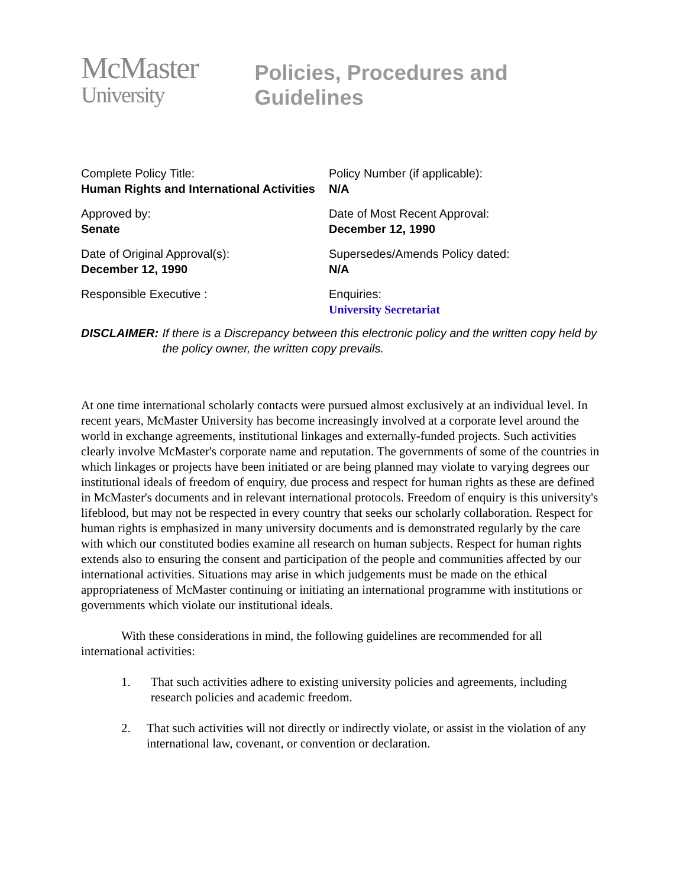McMaster
University
Policies, Procedures and Guidelines
Complete Policy Title:
Human Rights and International Activities
Policy Number (if applicable):
N/A
Approved by:
Senate
Date of Most Recent Approval:
December 12, 1990
Date of Original Approval(s):
December 12, 1990
Supersedes/Amends Policy dated:
N/A
Responsible Executive :
Enquiries:
University Secretariat
DISCLAIMER: If there is a Discrepancy between this electronic policy and the written copy held by the policy owner, the written copy prevails.
At one time international scholarly contacts were pursued almost exclusively at an individual level. In recent years, McMaster University has become increasingly involved at a corporate level around the world in exchange agreements, institutional linkages and externally-funded projects. Such activities clearly involve McMaster's corporate name and reputation. The governments of some of the countries in which linkages or projects have been initiated or are being planned may violate to varying degrees our institutional ideals of freedom of enquiry, due process and respect for human rights as these are defined in McMaster's documents and in relevant international protocols. Freedom of enquiry is this university's lifeblood, but may not be respected in every country that seeks our scholarly collaboration. Respect for human rights is emphasized in many university documents and is demonstrated regularly by the care with which our constituted bodies examine all research on human subjects. Respect for human rights extends also to ensuring the consent and participation of the people and communities affected by our international activities. Situations may arise in which judgements must be made on the ethical appropriateness of McMaster continuing or initiating an international programme with institutions or governments which violate our institutional ideals.
With these considerations in mind, the following guidelines are recommended for all international activities:
1. That such activities adhere to existing university policies and agreements, including research policies and academic freedom.
2. That such activities will not directly or indirectly violate, or assist in the violation of any international law, covenant, or convention or declaration.